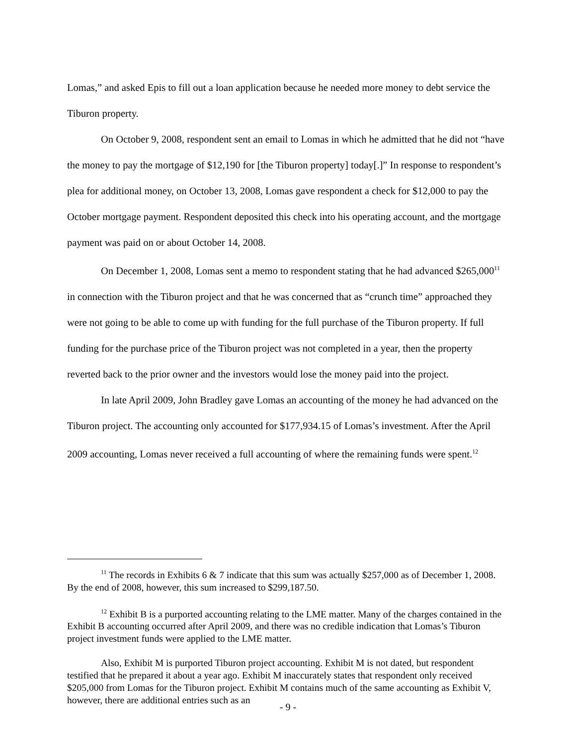Lomas,” and asked Epis to fill out a loan application because he needed more money to debt service the Tiburon property.
On October 9, 2008, respondent sent an email to Lomas in which he admitted that he did not “have the money to pay the mortgage of $12,190 for [the Tiburon property] today[.]” In response to respondent’s plea for additional money, on October 13, 2008, Lomas gave respondent a check for $12,000 to pay the October mortgage payment. Respondent deposited this check into his operating account, and the mortgage payment was paid on or about October 14, 2008.
On December 1, 2008, Lomas sent a memo to respondent stating that he had advanced $265,000<sup>11</sup> in connection with the Tiburon project and that he was concerned that as “crunch time” approached they were not going to be able to come up with funding for the full purchase of the Tiburon property. If full funding for the purchase price of the Tiburon project was not completed in a year, then the property reverted back to the prior owner and the investors would lose the money paid into the project.
In late April 2009, John Bradley gave Lomas an accounting of the money he had advanced on the Tiburon project. The accounting only accounted for $177,934.15 of Lomas’s investment. After the April 2009 accounting, Lomas never received a full accounting of where the remaining funds were spent.<sup>12</sup>
<sup>11</sup> The records in Exhibits 6 & 7 indicate that this sum was actually $257,000 as of December 1, 2008. By the end of 2008, however, this sum increased to $299,187.50.
<sup>12</sup> Exhibit B is a purported accounting relating to the LME matter. Many of the charges contained in the Exhibit B accounting occurred after April 2009, and there was no credible indication that Lomas’s Tiburon project investment funds were applied to the LME matter.
Also, Exhibit M is purported Tiburon project accounting. Exhibit M is not dated, but respondent testified that he prepared it about a year ago. Exhibit M inaccurately states that respondent only received $205,000 from Lomas for the Tiburon project. Exhibit M contains much of the same accounting as Exhibit V, however, there are additional entries such as an
- 9 -